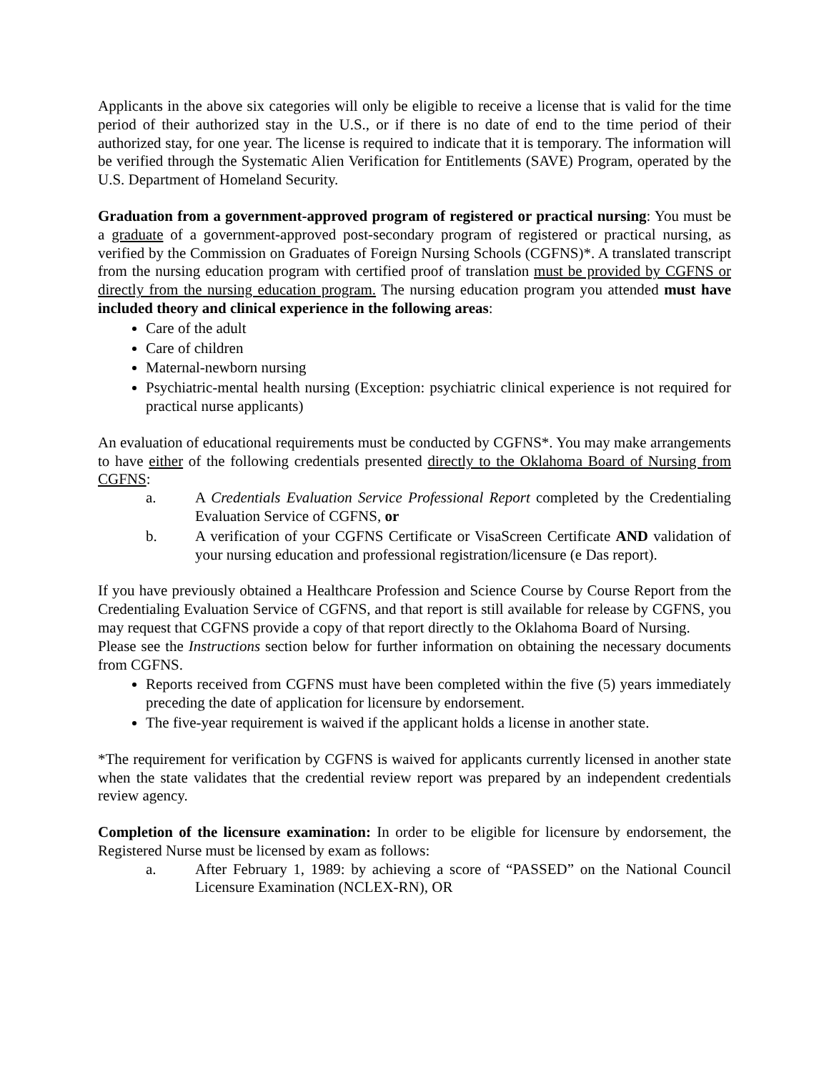Applicants in the above six categories will only be eligible to receive a license that is valid for the time period of their authorized stay in the U.S., or if there is no date of end to the time period of their authorized stay, for one year. The license is required to indicate that it is temporary. The information will be verified through the Systematic Alien Verification for Entitlements (SAVE) Program, operated by the U.S. Department of Homeland Security.
Graduation from a government-approved program of registered or practical nursing: You must be a graduate of a government-approved post-secondary program of registered or practical nursing, as verified by the Commission on Graduates of Foreign Nursing Schools (CGFNS)*. A translated transcript from the nursing education program with certified proof of translation must be provided by CGFNS or directly from the nursing education program. The nursing education program you attended must have included theory and clinical experience in the following areas:
Care of the adult
Care of children
Maternal-newborn nursing
Psychiatric-mental health nursing (Exception: psychiatric clinical experience is not required for practical nurse applicants)
An evaluation of educational requirements must be conducted by CGFNS*. You may make arrangements to have either of the following credentials presented directly to the Oklahoma Board of Nursing from CGFNS:
a. A Credentials Evaluation Service Professional Report completed by the Credentialing Evaluation Service of CGFNS, or
b. A verification of your CGFNS Certificate or VisaScreen Certificate AND validation of your nursing education and professional registration/licensure (e Das report).
If you have previously obtained a Healthcare Profession and Science Course by Course Report from the Credentialing Evaluation Service of CGFNS, and that report is still available for release by CGFNS, you may request that CGFNS provide a copy of that report directly to the Oklahoma Board of Nursing.
Please see the Instructions section below for further information on obtaining the necessary documents from CGFNS.
Reports received from CGFNS must have been completed within the five (5) years immediately preceding the date of application for licensure by endorsement.
The five-year requirement is waived if the applicant holds a license in another state.
*The requirement for verification by CGFNS is waived for applicants currently licensed in another state when the state validates that the credential review report was prepared by an independent credentials review agency.
Completion of the licensure examination: In order to be eligible for licensure by endorsement, the Registered Nurse must be licensed by exam as follows:
a. After February 1, 1989: by achieving a score of “PASSED” on the National Council Licensure Examination (NCLEX-RN), OR